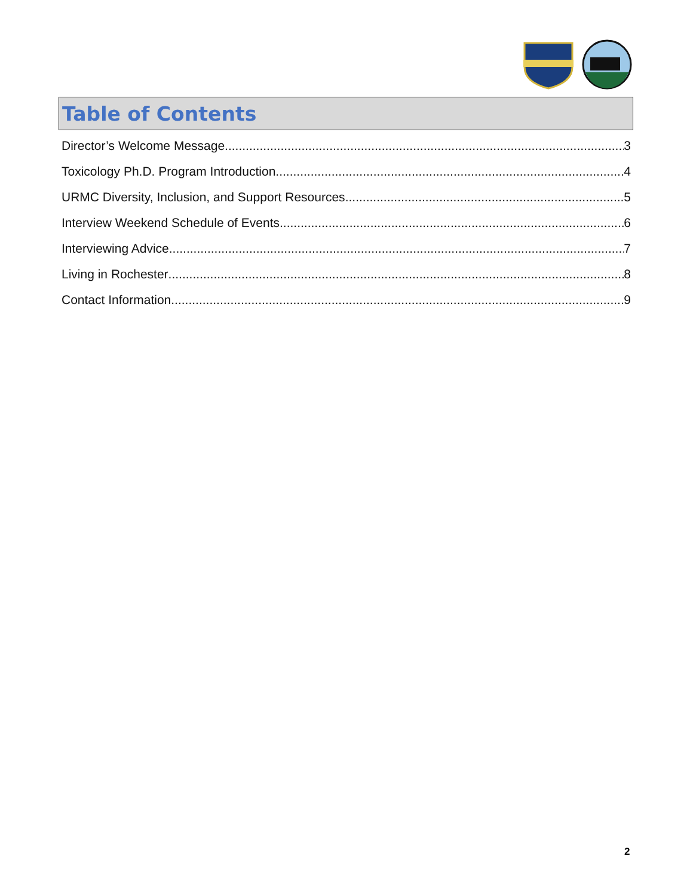Table of Contents
Director’s Welcome Message 3
Toxicology Ph.D. Program Introduction 4
URMC Diversity, Inclusion, and Support Resources 5
Interview Weekend Schedule of Events 6
Interviewing Advice 7
Living in Rochester 8
Contact Information 9
2